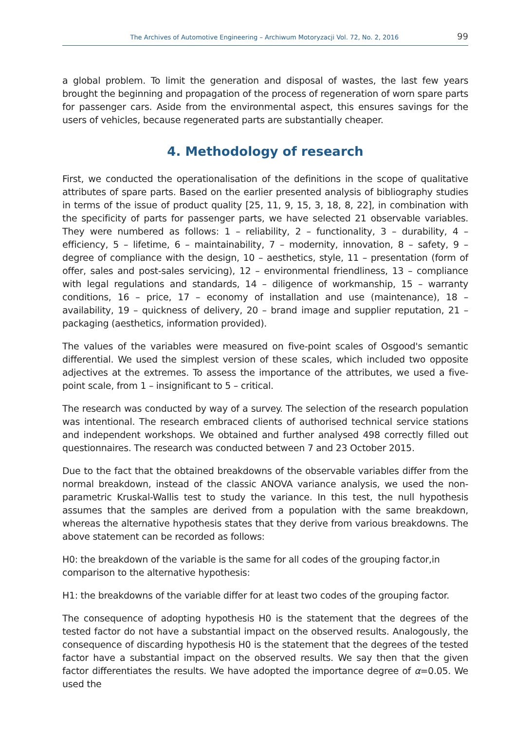The Archives of Automotive Engineering – Archiwum Motoryzacji Vol. 72, No. 2, 2016 99
a global problem. To limit the generation and disposal of wastes, the last few years brought the beginning and propagation of the process of regeneration of worn spare parts for passenger cars. Aside from the environmental aspect, this ensures savings for the users of vehicles, because regenerated parts are substantially cheaper.
4. Methodology of research
First, we conducted the operationalisation of the definitions in the scope of qualitative attributes of spare parts. Based on the earlier presented analysis of bibliography studies in terms of the issue of product quality [25, 11, 9, 15, 3, 18, 8, 22], in combination with the specificity of parts for passenger parts, we have selected 21 observable variables. They were numbered as follows: 1 – reliability, 2 – functionality, 3 – durability, 4 – efficiency, 5 – lifetime, 6 – maintainability, 7 – modernity, innovation, 8 – safety, 9 – degree of compliance with the design, 10 – aesthetics, style, 11 – presentation (form of offer, sales and post-sales servicing), 12 – environmental friendliness, 13 – compliance with legal regulations and standards, 14 – diligence of workmanship, 15 – warranty conditions, 16 – price, 17 – economy of installation and use (maintenance), 18 – availability, 19 – quickness of delivery, 20 – brand image and supplier reputation, 21 – packaging (aesthetics, information provided).
The values of the variables were measured on five-point scales of Osgood's semantic differential. We used the simplest version of these scales, which included two opposite adjectives at the extremes. To assess the importance of the attributes, we used a five-point scale, from 1 – insignificant to 5 – critical.
The research was conducted by way of a survey. The selection of the research population was intentional. The research embraced clients of authorised technical service stations and independent workshops. We obtained and further analysed 498 correctly filled out questionnaires. The research was conducted between 7 and 23 October 2015.
Due to the fact that the obtained breakdowns of the observable variables differ from the normal breakdown, instead of the classic ANOVA variance analysis, we used the non-parametric Kruskal-Wallis test to study the variance. In this test, the null hypothesis assumes that the samples are derived from a population with the same breakdown, whereas the alternative hypothesis states that they derive from various breakdowns. The above statement can be recorded as follows:
H0: the breakdown of the variable is the same for all codes of the grouping factor,in comparison to the alternative hypothesis:
H1: the breakdowns of the variable differ for at least two codes of the grouping factor.
The consequence of adopting hypothesis H0 is the statement that the degrees of the tested factor do not have a substantial impact on the observed results. Analogously, the consequence of discarding hypothesis H0 is the statement that the degrees of the tested factor have a substantial impact on the observed results. We say then that the given factor differentiates the results. We have adopted the importance degree of α=0.05. We used the